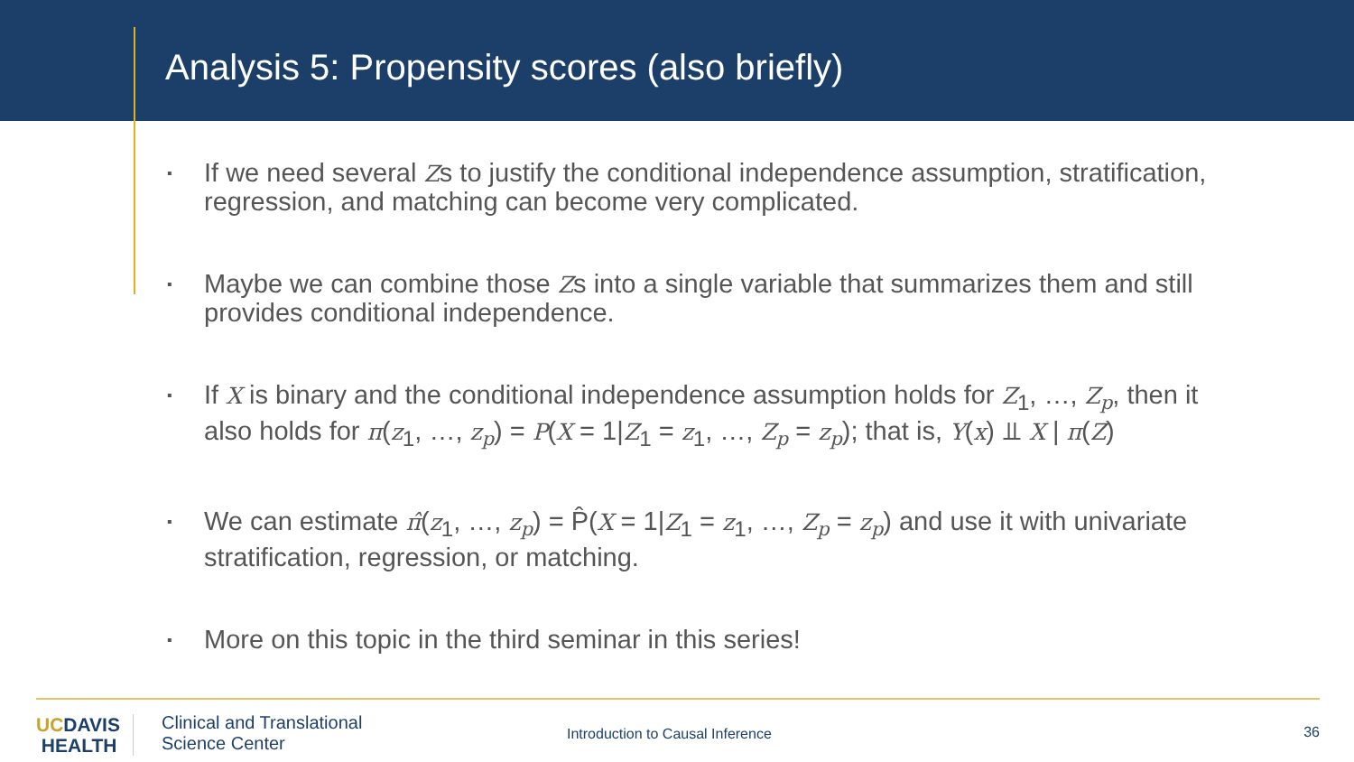Analysis 5: Propensity scores (also briefly)
▪ If we need several Zs to justify the conditional independence assumption, stratification, regression, and matching can become very complicated.
▪ Maybe we can combine those Zs into a single variable that summarizes them and still provides conditional independence.
▪ If X is binary and the conditional independence assumption holds for Z<sub>1</sub>, …, Z<sub>p</sub>, then it also holds for π(z<sub>1</sub>, …, z<sub>p</sub>) = P(X = 1|Z<sub>1</sub> = z<sub>1</sub>, …, Z<sub>p</sub> = z<sub>p</sub>); that is, Y(x) ⫫ X | π(Z)
▪ We can estimate π̂(z<sub>1</sub>, …, z<sub>p</sub>) = P̂(X = 1|Z<sub>1</sub> = z<sub>1</sub>, …, Z<sub>p</sub> = z<sub>p</sub>) and use it with univariate stratification, regression, or matching.
▪ More on this topic in the third seminar in this series!
UCDAVIS
HEALTH
Clinical and Translational
Science Center
Introduction to Causal Inference
36